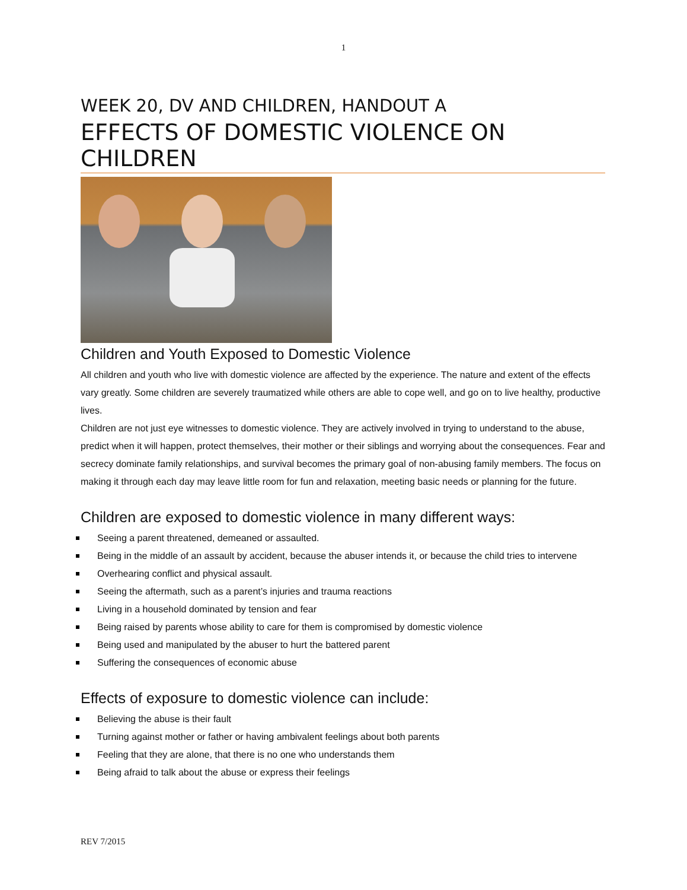1
WEEK 20, DV AND CHILDREN, HANDOUT A
EFFECTS OF DOMESTIC VIOLENCE ON CHILDREN
Children and Youth Exposed to Domestic Violence
All children and youth who live with domestic violence are affected by the experience. The nature and extent of the effects vary greatly. Some children are severely traumatized while others are able to cope well, and go on to live healthy, productive lives.
Children are not just eye witnesses to domestic violence. They are actively involved in trying to understand to the abuse, predict when it will happen, protect themselves, their mother or their siblings and worrying about the consequences. Fear and secrecy dominate family relationships, and survival becomes the primary goal of non-abusing family members. The focus on making it through each day may leave little room for fun and relaxation, meeting basic needs or planning for the future.
Children are exposed to domestic violence in many different ways:
Seeing a parent threatened, demeaned or assaulted.
Being in the middle of an assault by accident, because the abuser intends it, or because the child tries to intervene
Overhearing conflict and physical assault.
Seeing the aftermath, such as a parent’s injuries and trauma reactions
Living in a household dominated by tension and fear
Being raised by parents whose ability to care for them is compromised by domestic violence
Being used and manipulated by the abuser to hurt the battered parent
Suffering the consequences of economic abuse
Effects of exposure to domestic violence can include:
Believing the abuse is their fault
Turning against mother or father or having ambivalent feelings about both parents
Feeling that they are alone, that there is no one who understands them
Being afraid to talk about the abuse or express their feelings
REV 7/2015